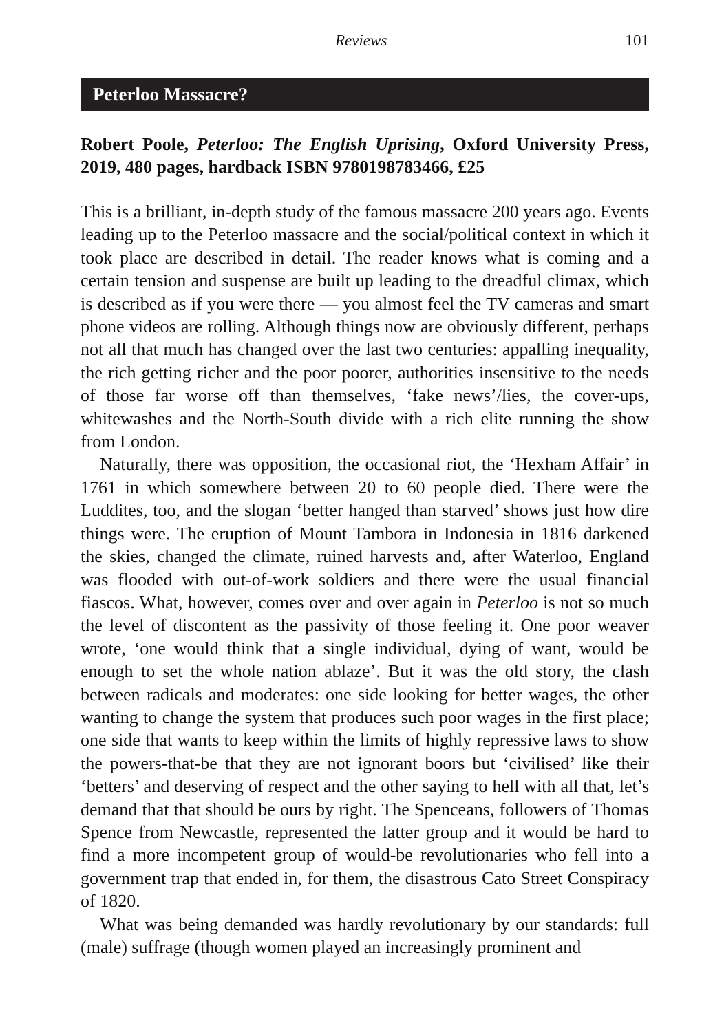Reviews 101
Peterloo Massacre?
Robert Poole, Peterloo: The English Uprising, Oxford University Press, 2019, 480 pages, hardback ISBN 9780198783466, £25
This is a brilliant, in-depth study of the famous massacre 200 years ago. Events leading up to the Peterloo massacre and the social/political context in which it took place are described in detail. The reader knows what is coming and a certain tension and suspense are built up leading to the dreadful climax, which is described as if you were there — you almost feel the TV cameras and smart phone videos are rolling. Although things now are obviously different, perhaps not all that much has changed over the last two centuries: appalling inequality, the rich getting richer and the poor poorer, authorities insensitive to the needs of those far worse off than themselves, ‘fake news’/lies, the cover-ups, whitewashes and the North-South divide with a rich elite running the show from London.
Naturally, there was opposition, the occasional riot, the ‘Hexham Affair’ in 1761 in which somewhere between 20 to 60 people died. There were the Luddites, too, and the slogan ‘better hanged than starved’ shows just how dire things were. The eruption of Mount Tambora in Indonesia in 1816 darkened the skies, changed the climate, ruined harvests and, after Waterloo, England was flooded with out-of-work soldiers and there were the usual financial fiascos. What, however, comes over and over again in Peterloo is not so much the level of discontent as the passivity of those feeling it. One poor weaver wrote, ‘one would think that a single individual, dying of want, would be enough to set the whole nation ablaze’. But it was the old story, the clash between radicals and moderates: one side looking for better wages, the other wanting to change the system that produces such poor wages in the first place; one side that wants to keep within the limits of highly repressive laws to show the powers-that-be that they are not ignorant boors but ‘civilised’ like their ‘betters’ and deserving of respect and the other saying to hell with all that, let’s demand that that should be ours by right. The Spenceans, followers of Thomas Spence from Newcastle, represented the latter group and it would be hard to find a more incompetent group of would-be revolutionaries who fell into a government trap that ended in, for them, the disastrous Cato Street Conspiracy of 1820.
What was being demanded was hardly revolutionary by our standards: full (male) suffrage (though women played an increasingly prominent and